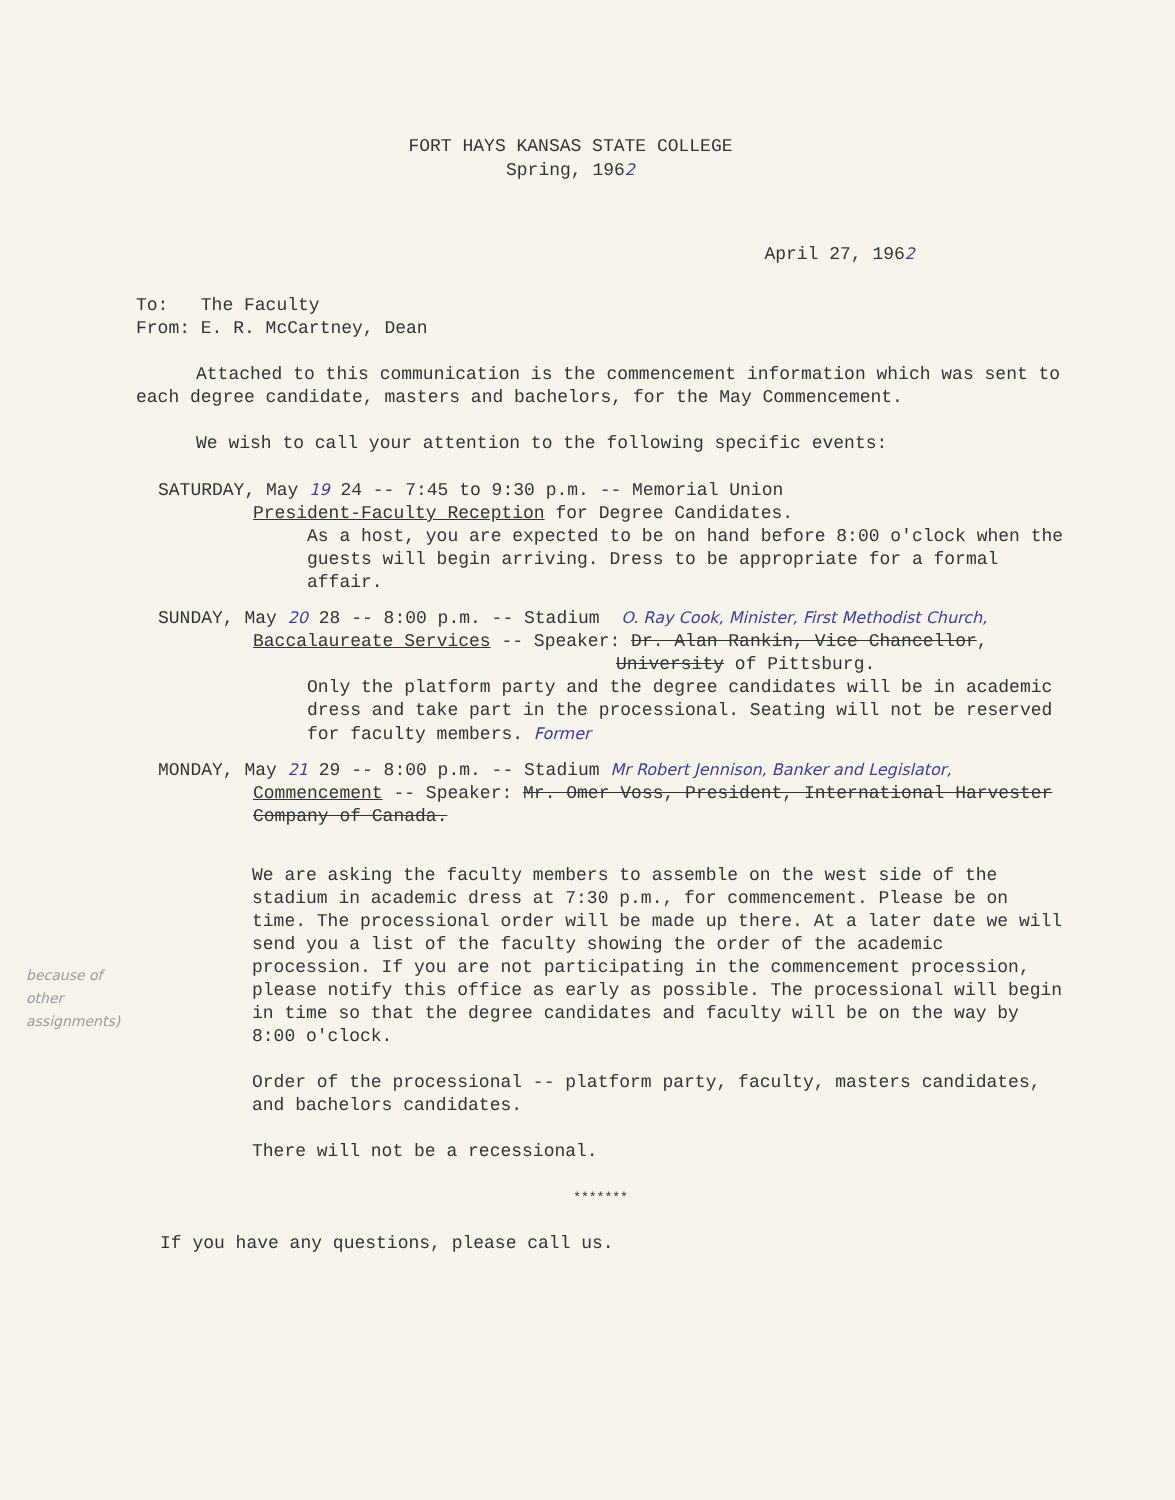FORT HAYS KANSAS STATE COLLEGE
Spring, 1962
April 27, 1962
To: The Faculty
From: E. R. McCartney, Dean
Attached to this communication is the commencement information which was sent to each degree candidate, masters and bachelors, for the May Commencement.
We wish to call your attention to the following specific events:
SATURDAY, May 19 24 -- 7:45 to 9:30 p.m. -- Memorial Union
President-Faculty Reception for Degree Candidates.
As a host, you are expected to be on hand before 8:00 o'clock when the guests will begin arriving. Dress to be appropriate for a formal affair.
SUNDAY, May 20 28 -- 8:00 p.m. -- Stadium O. Ray Cook, Minister, First Methodist Church,
Baccalaureate Services -- Speaker: Dr. Alan Rankin, Vice Chancellor,
University of Pittsburg.
Only the platform party and the degree candidates will be in academic dress and take part in the processional. Seating will not be reserved for faculty members. Former
MONDAY, May 21 29 -- 8:00 p.m. -- Stadium Mr Robert Jennison, Banker and Legislator,
Commencement -- Speaker: Mr. Omer Voss, President, International Harvester Company of Canada.
because of other assignments)
We are asking the faculty members to assemble on the west side of the stadium in academic dress at 7:30 p.m., for commencement. Please be on time. The processional order will be made up there. At a later date we will send you a list of the faculty showing the order of the academic procession. If you are not participating in the commencement procession, please notify this office as early as possible. The processional will begin in time so that the degree candidates and faculty will be on the way by 8:00 o'clock.
Order of the processional -- platform party, faculty, masters candidates, and bachelors candidates.
There will not be a recessional.
*******
If you have any questions, please call us.